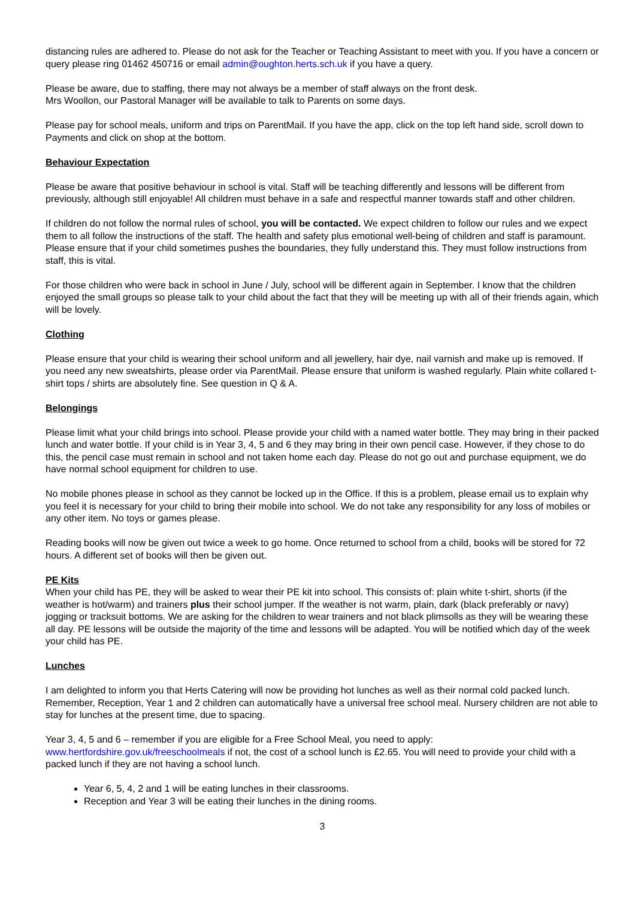distancing rules are adhered to. Please do not ask for the Teacher or Teaching Assistant to meet with you. If you have a concern or query please ring 01462 450716 or email admin@oughton.herts.sch.uk if you have a query.
Please be aware, due to staffing, there may not always be a member of staff always on the front desk.
Mrs Woollon, our Pastoral Manager will be available to talk to Parents on some days.
Please pay for school meals, uniform and trips on ParentMail. If you have the app, click on the top left hand side, scroll down to Payments and click on shop at the bottom.
Behaviour Expectation
Please be aware that positive behaviour in school is vital. Staff will be teaching differently and lessons will be different from previously, although still enjoyable! All children must behave in a safe and respectful manner towards staff and other children.
If children do not follow the normal rules of school, you will be contacted. We expect children to follow our rules and we expect them to all follow the instructions of the staff. The health and safety plus emotional well-being of children and staff is paramount. Please ensure that if your child sometimes pushes the boundaries, they fully understand this. They must follow instructions from staff, this is vital.
For those children who were back in school in June / July, school will be different again in September. I know that the children enjoyed the small groups so please talk to your child about the fact that they will be meeting up with all of their friends again, which will be lovely.
Clothing
Please ensure that your child is wearing their school uniform and all jewellery, hair dye, nail varnish and make up is removed. If you need any new sweatshirts, please order via ParentMail. Please ensure that uniform is washed regularly. Plain white collared t-shirt tops / shirts are absolutely fine. See question in Q & A.
Belongings
Please limit what your child brings into school. Please provide your child with a named water bottle. They may bring in their packed lunch and water bottle. If your child is in Year 3, 4, 5 and 6 they may bring in their own pencil case. However, if they chose to do this, the pencil case must remain in school and not taken home each day. Please do not go out and purchase equipment, we do have normal school equipment for children to use.
No mobile phones please in school as they cannot be locked up in the Office. If this is a problem, please email us to explain why you feel it is necessary for your child to bring their mobile into school. We do not take any responsibility for any loss of mobiles or any other item. No toys or games please.
Reading books will now be given out twice a week to go home. Once returned to school from a child, books will be stored for 72 hours. A different set of books will then be given out.
PE Kits
When your child has PE, they will be asked to wear their PE kit into school. This consists of: plain white t-shirt, shorts (if the weather is hot/warm) and trainers plus their school jumper. If the weather is not warm, plain, dark (black preferably or navy) jogging or tracksuit bottoms. We are asking for the children to wear trainers and not black plimsolls as they will be wearing these all day. PE lessons will be outside the majority of the time and lessons will be adapted. You will be notified which day of the week your child has PE.
Lunches
I am delighted to inform you that Herts Catering will now be providing hot lunches as well as their normal cold packed lunch. Remember, Reception, Year 1 and 2 children can automatically have a universal free school meal. Nursery children are not able to stay for lunches at the present time, due to spacing.
Year 3, 4, 5 and 6 – remember if you are eligible for a Free School Meal, you need to apply:
www.hertfordshire.gov.uk/freeschoolmeals if not, the cost of a school lunch is £2.65. You will need to provide your child with a packed lunch if they are not having a school lunch.
Year 6, 5, 4, 2 and 1 will be eating lunches in their classrooms.
Reception and Year 3 will be eating their lunches in the dining rooms.
3